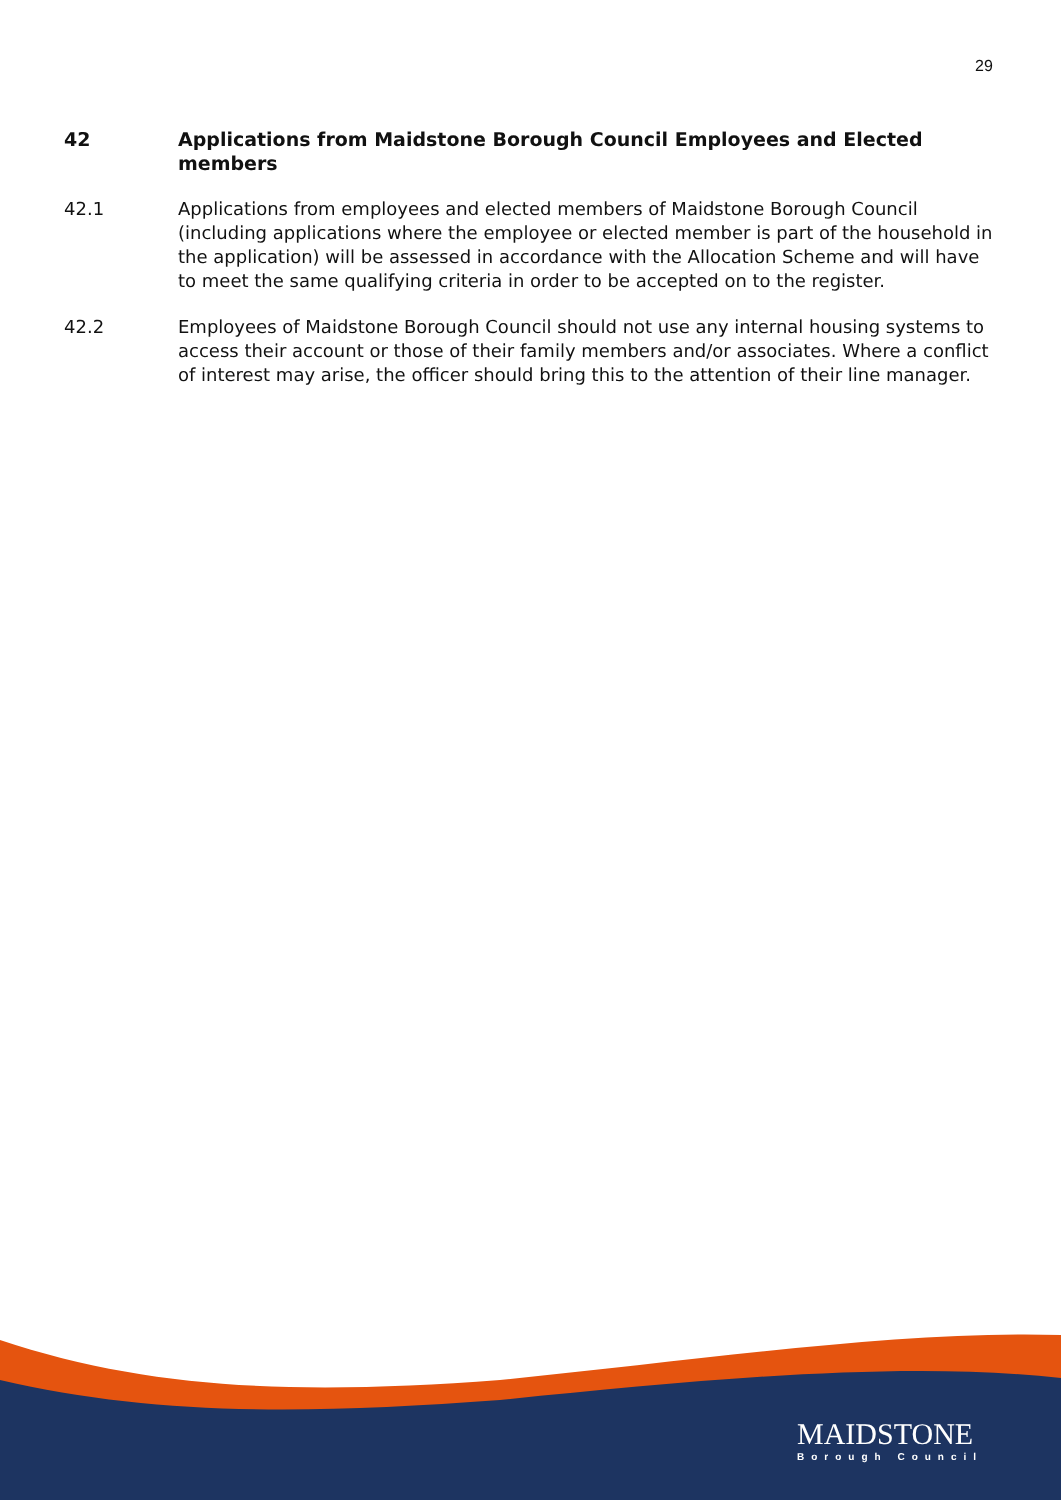29
42 Applications from Maidstone Borough Council Employees and Elected members
42.1 Applications from employees and elected members of Maidstone Borough Council (including applications where the employee or elected member is part of the household in the application) will be assessed in accordance with the Allocation Scheme and will have to meet the same qualifying criteria in order to be accepted on to the register.
42.2 Employees of Maidstone Borough Council should not use any internal housing systems to access their account or those of their family members and/or associates. Where a conflict of interest may arise, the officer should bring this to the attention of their line manager.
MAIDSTONE
Borough Council